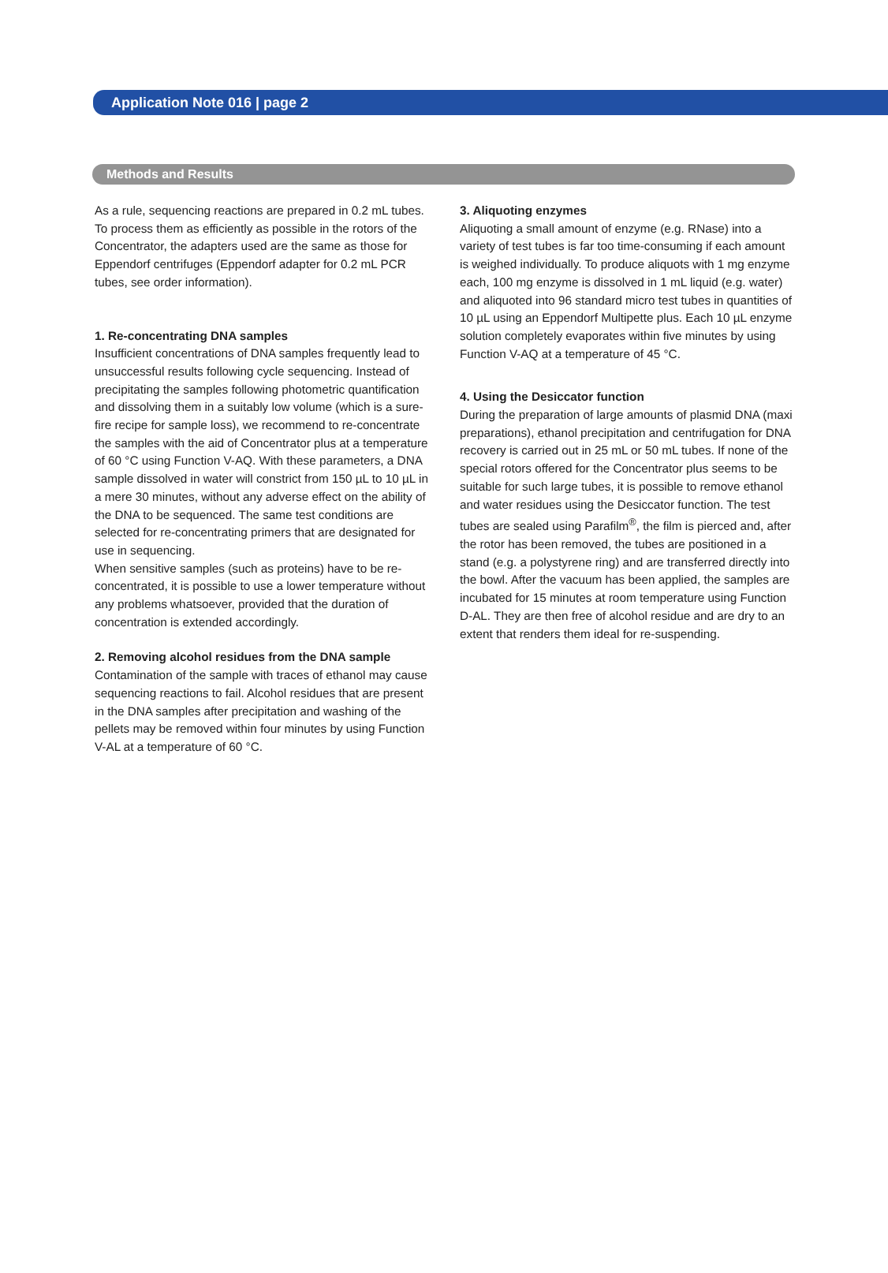Application Note 016 | page 2
Methods and Results
As a rule, sequencing reactions are prepared in 0.2 mL tubes. To process them as efficiently as possible in the rotors of the Concentrator, the adapters used are the same as those for Eppendorf centrifuges (Eppendorf adapter for 0.2 mL PCR tubes, see order information).
1. Re-concentrating DNA samples
Insufficient concentrations of DNA samples frequently lead to unsuccessful results following cycle sequencing. Instead of precipitating the samples following photometric quantification and dissolving them in a suitably low volume (which is a sure-fire recipe for sample loss), we recommend to re-concentrate the samples with the aid of Concentrator plus at a temperature of 60 °C using Function V-AQ. With these parameters, a DNA sample dissolved in water will constrict from 150 µL to 10 µL in a mere 30 minutes, without any adverse effect on the ability of the DNA to be sequenced. The same test conditions are selected for re-concentrating primers that are designated for use in sequencing.
When sensitive samples (such as proteins) have to be re-concentrated, it is possible to use a lower temperature without any problems whatsoever, provided that the duration of concentration is extended accordingly.
2. Removing alcohol residues from the DNA sample
Contamination of the sample with traces of ethanol may cause sequencing reactions to fail. Alcohol residues that are present in the DNA samples after precipitation and washing of the pellets may be removed within four minutes by using Function V-AL at a temperature of 60 °C.
3. Aliquoting enzymes
Aliquoting a small amount of enzyme (e.g. RNase) into a variety of test tubes is far too time-consuming if each amount is weighed individually. To produce aliquots with 1 mg enzyme each, 100 mg enzyme is dissolved in 1 mL liquid (e.g. water) and aliquoted into 96 standard micro test tubes in quantities of 10 µL using an Eppendorf Multipette plus. Each 10 µL enzyme solution completely evaporates within five minutes by using Function V-AQ at a temperature of 45 °C.
4. Using the Desiccator function
During the preparation of large amounts of plasmid DNA (maxi preparations), ethanol precipitation and centrifugation for DNA recovery is carried out in 25 mL or 50 mL tubes. If none of the special rotors offered for the Concentrator plus seems to be suitable for such large tubes, it is possible to remove ethanol and water residues using the Desiccator function. The test tubes are sealed using Parafilm<sup>®</sup>, the film is pierced and, after the rotor has been removed, the tubes are positioned in a stand (e.g. a polystyrene ring) and are transferred directly into the bowl. After the vacuum has been applied, the samples are incubated for 15 minutes at room temperature using Function D-AL. They are then free of alcohol residue and are dry to an extent that renders them ideal for re-suspending.